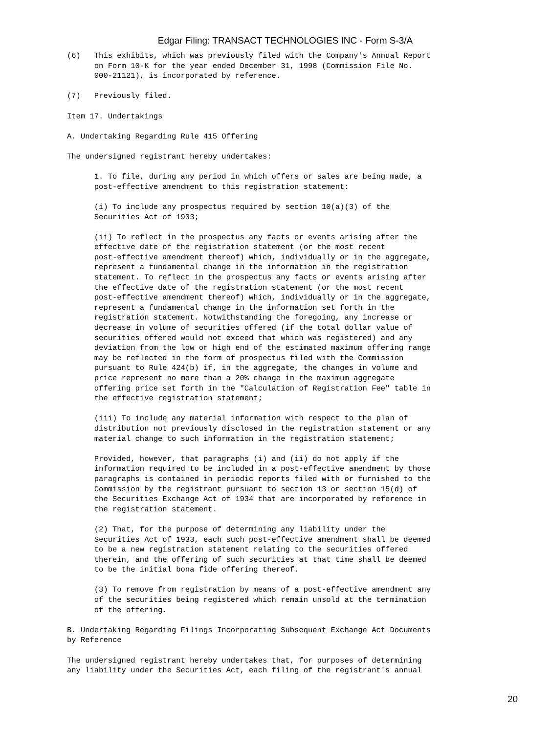Edgar Filing: TRANSACT TECHNOLOGIES INC - Form S-3/A
(6)   This exhibits, which was previously filed with the Company's Annual Report
      on Form 10-K for the year ended December 31, 1998 (Commission File No.
      000-21121), is incorporated by reference.

(7)   Previously filed.

Item 17. Undertakings

A. Undertaking Regarding Rule 415 Offering

The undersigned registrant hereby undertakes:

      1. To file, during any period in which offers or sales are being made, a
      post-effective amendment to this registration statement:

      (i) To include any prospectus required by section 10(a)(3) of the
      Securities Act of 1933;

      (ii) To reflect in the prospectus any facts or events arising after the
      effective date of the registration statement (or the most recent
      post-effective amendment thereof) which, individually or in the aggregate,
      represent a fundamental change in the information in the registration
      statement. To reflect in the prospectus any facts or events arising after
      the effective date of the registration statement (or the most recent
      post-effective amendment thereof) which, individually or in the aggregate,
      represent a fundamental change in the information set forth in the
      registration statement. Notwithstanding the foregoing, any increase or
      decrease in volume of securities offered (if the total dollar value of
      securities offered would not exceed that which was registered) and any
      deviation from the low or high end of the estimated maximum offering range
      may be reflected in the form of prospectus filed with the Commission
      pursuant to Rule 424(b) if, in the aggregate, the changes in volume and
      price represent no more than a 20% change in the maximum aggregate
      offering price set forth in the "Calculation of Registration Fee" table in
      the effective registration statement;

      (iii) To include any material information with respect to the plan of
      distribution not previously disclosed in the registration statement or any
      material change to such information in the registration statement;

      Provided, however, that paragraphs (i) and (ii) do not apply if the
      information required to be included in a post-effective amendment by those
      paragraphs is contained in periodic reports filed with or furnished to the
      Commission by the registrant pursuant to section 13 or section 15(d) of
      the Securities Exchange Act of 1934 that are incorporated by reference in
      the registration statement.

      (2) That, for the purpose of determining any liability under the
      Securities Act of 1933, each such post-effective amendment shall be deemed
      to be a new registration statement relating to the securities offered
      therein, and the offering of such securities at that time shall be deemed
      to be the initial bona fide offering thereof.

      (3) To remove from registration by means of a post-effective amendment any
      of the securities being registered which remain unsold at the termination
      of the offering.

B. Undertaking Regarding Filings Incorporating Subsequent Exchange Act Documents
by Reference

The undersigned registrant hereby undertakes that, for purposes of determining
any liability under the Securities Act, each filing of the registrant's annual
20